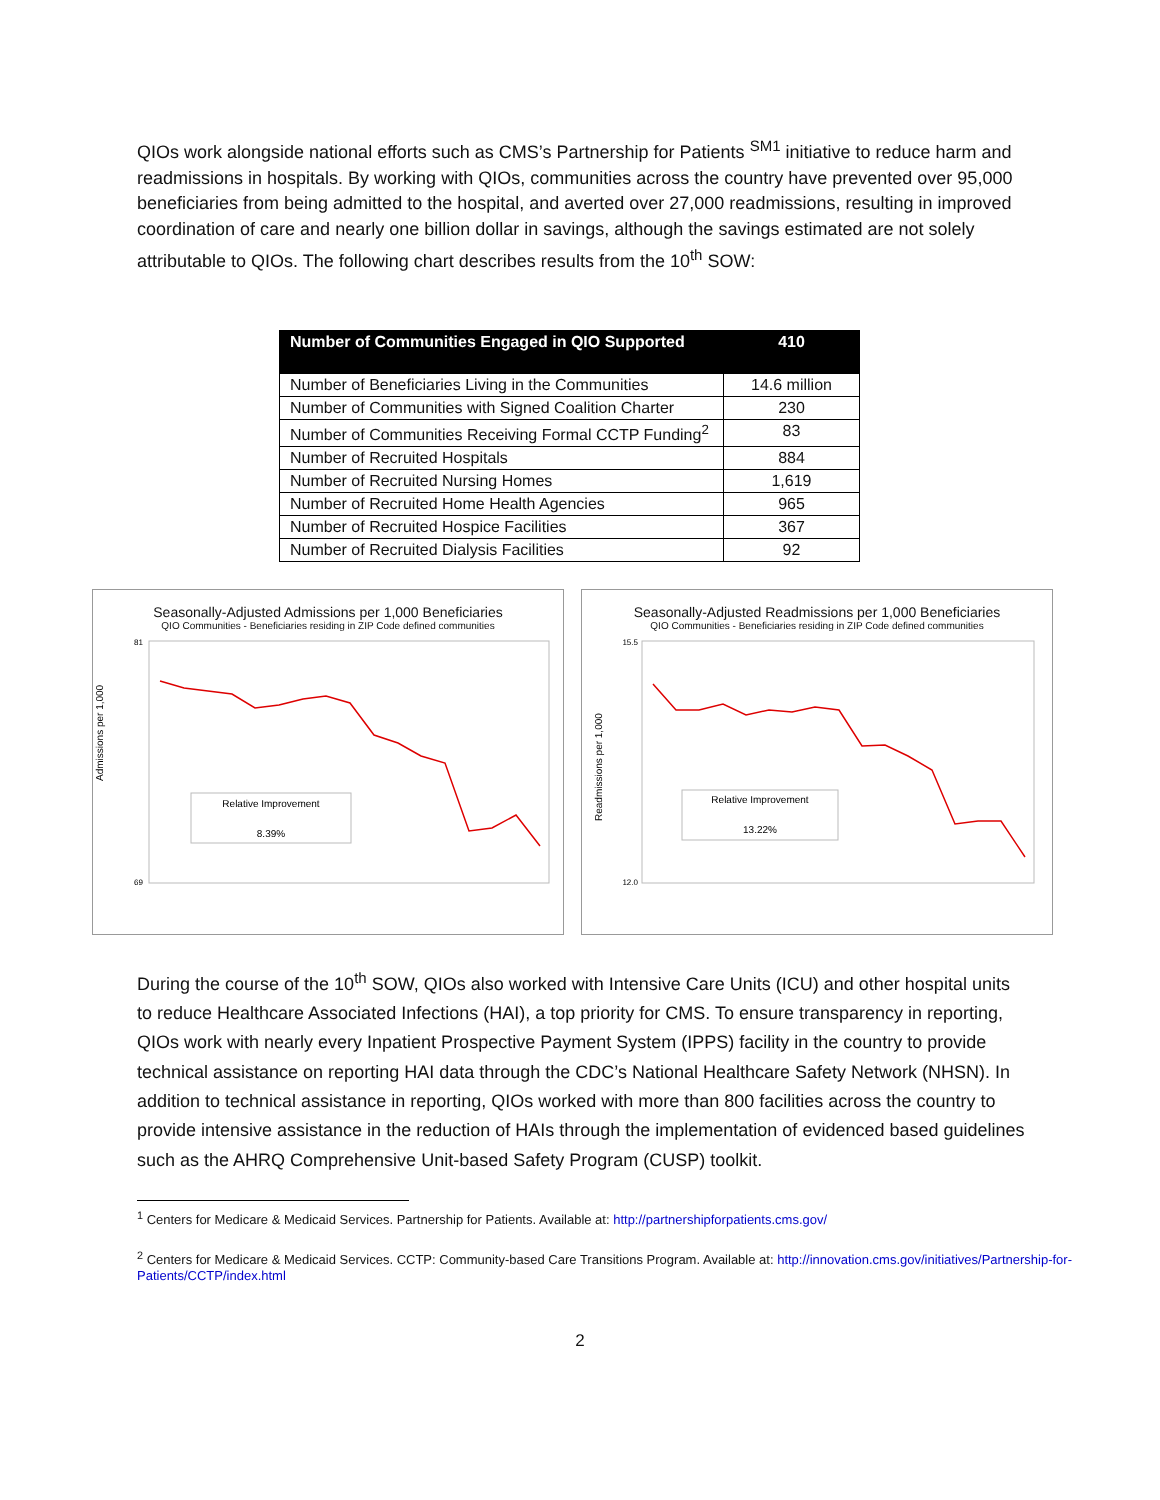QIOs work alongside national efforts such as CMS’s Partnership for Patients <sup>SM1</sup> initiative to reduce harm and readmissions in hospitals. By working with QIOs, communities across the country have prevented over 95,000 beneficiaries from being admitted to the hospital, and averted over 27,000 readmissions, resulting in improved coordination of care and nearly one billion dollar in savings, although the savings estimated are not solely attributable to QIOs. The following chart describes results from the 10<sup>th</sup> SOW:
| Number of Communities Engaged in QIO Supported | 410 |
| --- | --- |
| Number of Beneficiaries Living in the Communities | 14.6 million |
| Number of Communities with Signed Coalition Charter | 230 |
| Number of Communities Receiving Formal CCTP Funding<sup>2</sup> | 83 |
| Number of Recruited Hospitals | 884 |
| Number of Recruited Nursing Homes | 1,619 |
| Number of Recruited Home Health Agencies | 965 |
| Number of Recruited Hospice Facilities | 367 |
| Number of Recruited Dialysis Facilities | 92 |
Seasonally-Adjusted Admissions per 1,000 Beneficiaries
QIO Communities - Beneficiaries residing in ZIP Code defined communities
Admissions per 1,000
Relative Improvement
8.39%
81
69
Seasonally-Adjusted Readmissions per 1,000 Beneficiaries
QIO Communities - Beneficiaries residing in ZIP Code defined communities
Readmissions per 1,000
Relative Improvement
13.22%
15.5
12.0
During the course of the 10<sup>th</sup> SOW, QIOs also worked with Intensive Care Units (ICU) and other hospital units to reduce Healthcare Associated Infections (HAI), a top priority for CMS. To ensure transparency in reporting, QIOs work with nearly every Inpatient Prospective Payment System (IPPS) facility in the country to provide technical assistance on reporting HAI data through the CDC’s National Healthcare Safety Network (NHSN). In addition to technical assistance in reporting, QIOs worked with more than 800 facilities across the country to provide intensive assistance in the reduction of HAIs through the implementation of evidenced based guidelines such as the AHRQ Comprehensive Unit-based Safety Program (CUSP) toolkit.
<sup>1</sup> Centers for Medicare & Medicaid Services. Partnership for Patients. Available at: http://partnershipforpatients.cms.gov/
<sup>2</sup> Centers for Medicare & Medicaid Services. CCTP: Community-based Care Transitions Program. Available at: http://innovation.cms.gov/initiatives/Partnership-for-Patients/CCTP/index.html
2